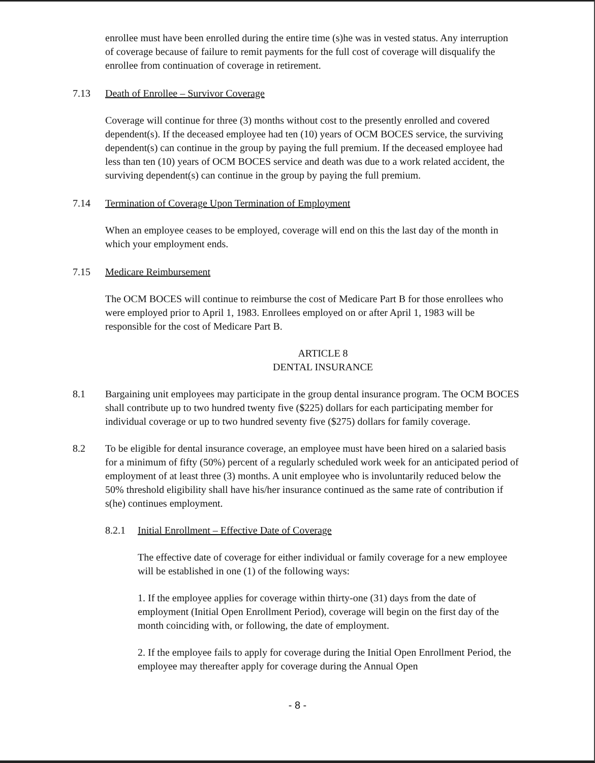enrollee must have been enrolled during the entire time (s)he was in vested status. Any interruption of coverage because of failure to remit payments for the full cost of coverage will disqualify the enrollee from continuation of coverage in retirement.
7.13 Death of Enrollee – Survivor Coverage
Coverage will continue for three (3) months without cost to the presently enrolled and covered dependent(s). If the deceased employee had ten (10) years of OCM BOCES service, the surviving dependent(s) can continue in the group by paying the full premium. If the deceased employee had less than ten (10) years of OCM BOCES service and death was due to a work related accident, the surviving dependent(s) can continue in the group by paying the full premium.
7.14 Termination of Coverage Upon Termination of Employment
When an employee ceases to be employed, coverage will end on this the last day of the month in which your employment ends.
7.15 Medicare Reimbursement
The OCM BOCES will continue to reimburse the cost of Medicare Part B for those enrollees who were employed prior to April 1, 1983. Enrollees employed on or after April 1, 1983 will be responsible for the cost of Medicare Part B.
ARTICLE 8
DENTAL INSURANCE
8.1 Bargaining unit employees may participate in the group dental insurance program. The OCM BOCES shall contribute up to two hundred twenty five ($225) dollars for each participating member for individual coverage or up to two hundred seventy five ($275) dollars for family coverage.
8.2 To be eligible for dental insurance coverage, an employee must have been hired on a salaried basis for a minimum of fifty (50%) percent of a regularly scheduled work week for an anticipated period of employment of at least three (3) months. A unit employee who is involuntarily reduced below the 50% threshold eligibility shall have his/her insurance continued as the same rate of contribution if s(he) continues employment.
8.2.1 Initial Enrollment – Effective Date of Coverage
The effective date of coverage for either individual or family coverage for a new employee will be established in one (1) of the following ways:
1. If the employee applies for coverage within thirty-one (31) days from the date of employment (Initial Open Enrollment Period), coverage will begin on the first day of the month coinciding with, or following, the date of employment.
2. If the employee fails to apply for coverage during the Initial Open Enrollment Period, the employee may thereafter apply for coverage during the Annual Open
- 8 -